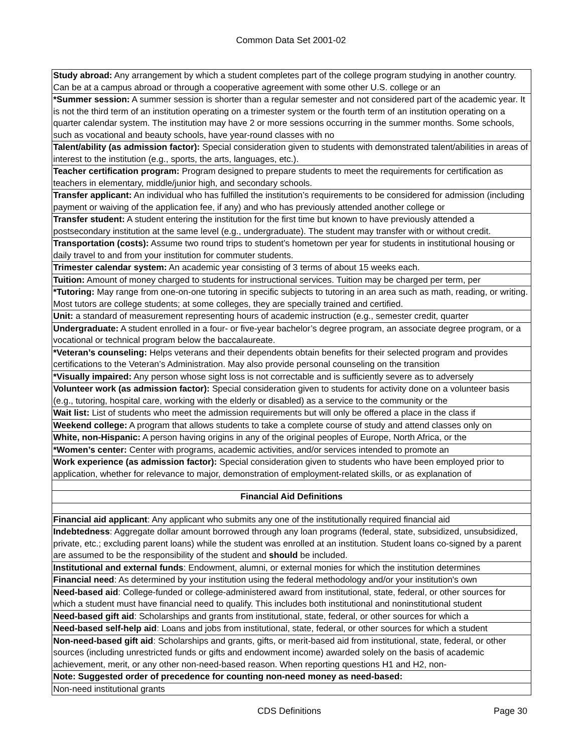Common Data Set 2001-02
| Study abroad: Any arrangement by which a student completes part of the college program studying in another country. Can be at a campus abroad or through a cooperative agreement with some other U.S. college or an |
| *Summer session: A summer session is shorter than a regular semester and not considered part of the academic year. It is not the third term of an institution operating on a trimester system or the fourth term of an institution operating on a quarter calendar system. The institution may have 2 or more sessions occurring in the summer months. Some schools, such as vocational and beauty schools, have year-round classes with no |
| Talent/ability (as admission factor): Special consideration given to students with demonstrated talent/abilities in areas of interest to the institution (e.g., sports, the arts, languages, etc.). |
| Teacher certification program: Program designed to prepare students to meet the requirements for certification as teachers in elementary, middle/junior high, and secondary schools. |
| Transfer applicant: An individual who has fulfilled the institution’s requirements to be considered for admission (including payment or waiving of the application fee, if any) and who has previously attended another college or |
| Transfer student: A student entering the institution for the first time but known to have previously attended a postsecondary institution at the same level (e.g., undergraduate). The student may transfer with or without credit. |
| Transportation (costs): Assume two round trips to student’s hometown per year for students in institutional housing or daily travel to and from your institution for commuter students. |
| Trimester calendar system: An academic year consisting of 3 terms of about 15 weeks each. |
| Tuition: Amount of money charged to students for instructional services. Tuition may be charged per term, per |
| *Tutoring: May range from one-on-one tutoring in specific subjects to tutoring in an area such as math, reading, or writing. Most tutors are college students; at some colleges, they are specially trained and certified. |
| Unit: a standard of measurement representing hours of academic instruction (e.g., semester credit, quarter |
| Undergraduate: A student enrolled in a four- or five-year bachelor’s degree program, an associate degree program, or a vocational or technical program below the baccalaureate. |
| *Veteran’s counseling: Helps veterans and their dependents obtain benefits for their selected program and provides certifications to the Veteran’s Administration. May also provide personal counseling on the transition |
| *Visually impaired: Any person whose sight loss is not correctable and is sufficiently severe as to adversely |
| Volunteer work (as admission factor): Special consideration given to students for activity done on a volunteer basis (e.g., tutoring, hospital care, working with the elderly or disabled) as a service to the community or the |
| Wait list: List of students who meet the admission requirements but will only be offered a place in the class if |
| Weekend college: A program that allows students to take a complete course of study and attend classes only on |
| White, non-Hispanic: A person having origins in any of the original peoples of Europe, North Africa, or the |
| *Women’s center: Center with programs, academic activities, and/or services intended to promote an |
| Work experience (as admission factor): Special consideration given to students who have been employed prior to application, whether for relevance to major, demonstration of employment-related skills, or as explanation of |
| Financial Aid Definitions |
| Financial aid applicant : Any applicant who submits any one of the institutionally required financial aid |
| Indebtedness : Aggregate dollar amount borrowed through any loan programs (federal, state, subsidized, unsubsidized, private, etc.; excluding parent loans) while the student was enrolled at an institution. Student loans co-signed by a parent are assumed to be the responsibility of the student and should be included. |
| Institutional and external funds : Endowment, alumni, or external monies for which the institution determines |
| Financial need : As determined by your institution using the federal methodology and/or your institution's own |
| Need-based aid : College-funded or college-administered award from institutional, state, federal, or other sources for which a student must have financial need to qualify. This includes both institutional and noninstitutional student |
| Need-based gift aid : Scholarships and grants from institutional, state, federal, or other sources for which a |
| Need-based self-help aid : Loans and jobs from institutional, state, federal, or other sources for which a student |
| Non-need-based gift aid : Scholarships and grants, gifts, or merit-based aid from institutional, state, federal, or other sources (including unrestricted funds or gifts and endowment income) awarded solely on the basis of academic achievement, merit, or any other non-need-based reason. When reporting questions H1 and H2, non- |
| Note: Suggested order of precedence for counting non-need money as need-based: |
| Non-need institutional grants |
CDS Definitions Page 30